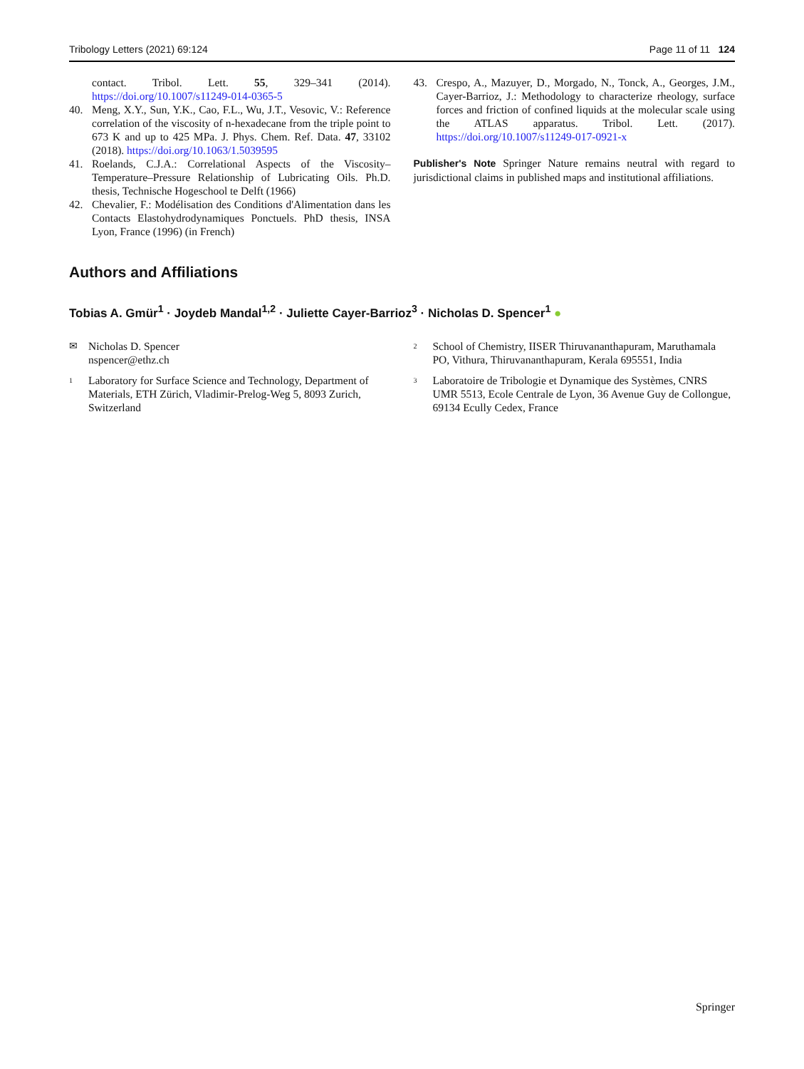Tribology Letters (2021) 69:124 Page 11 of 11 124
contact. Tribol. Lett. 55, 329–341 (2014). https://doi.org/10.1007/s11249-014-0365-5
40. Meng, X.Y., Sun, Y.K., Cao, F.L., Wu, J.T., Vesovic, V.: Reference correlation of the viscosity of n-hexadecane from the triple point to 673 K and up to 425 MPa. J. Phys. Chem. Ref. Data. 47, 33102 (2018). https://doi.org/10.1063/1.5039595
41. Roelands, C.J.A.: Correlational Aspects of the Viscosity–Temperature–Pressure Relationship of Lubricating Oils. Ph.D. thesis, Technische Hogeschool te Delft (1966)
42. Chevalier, F.: Modélisation des Conditions d'Alimentation dans les Contacts Elastohydrodynamiques Ponctuels. PhD thesis, INSA Lyon, France (1996) (in French)
43. Crespo, A., Mazuyer, D., Morgado, N., Tonck, A., Georges, J.M., Cayer-Barrioz, J.: Methodology to characterize rheology, surface forces and friction of confined liquids at the molecular scale using the ATLAS apparatus. Tribol. Lett. (2017). https://doi.org/10.1007/s11249-017-0921-x
Publisher's Note Springer Nature remains neutral with regard to jurisdictional claims in published maps and institutional affiliations.
Authors and Affiliations
Tobias A. Gmür<sup>1</sup> · Joydeb Mandal<sup>1,2</sup> · Juliette Cayer-Barrioz<sup>3</sup> · Nicholas D. Spencer<sup>1</sup> ●
✉ Nicholas D. Spencer
nspencer@ethz.ch
1 Laboratory for Surface Science and Technology, Department of Materials, ETH Zürich, Vladimir-Prelog-Weg 5, 8093 Zurich, Switzerland
2 School of Chemistry, IISER Thiruvananthapuram, Maruthamala PO, Vithura, Thiruvananthapuram, Kerala 695551, India
3 Laboratoire de Tribologie et Dynamique des Systèmes, CNRS UMR 5513, Ecole Centrale de Lyon, 36 Avenue Guy de Collongue, 69134 Ecully Cedex, France
Springer